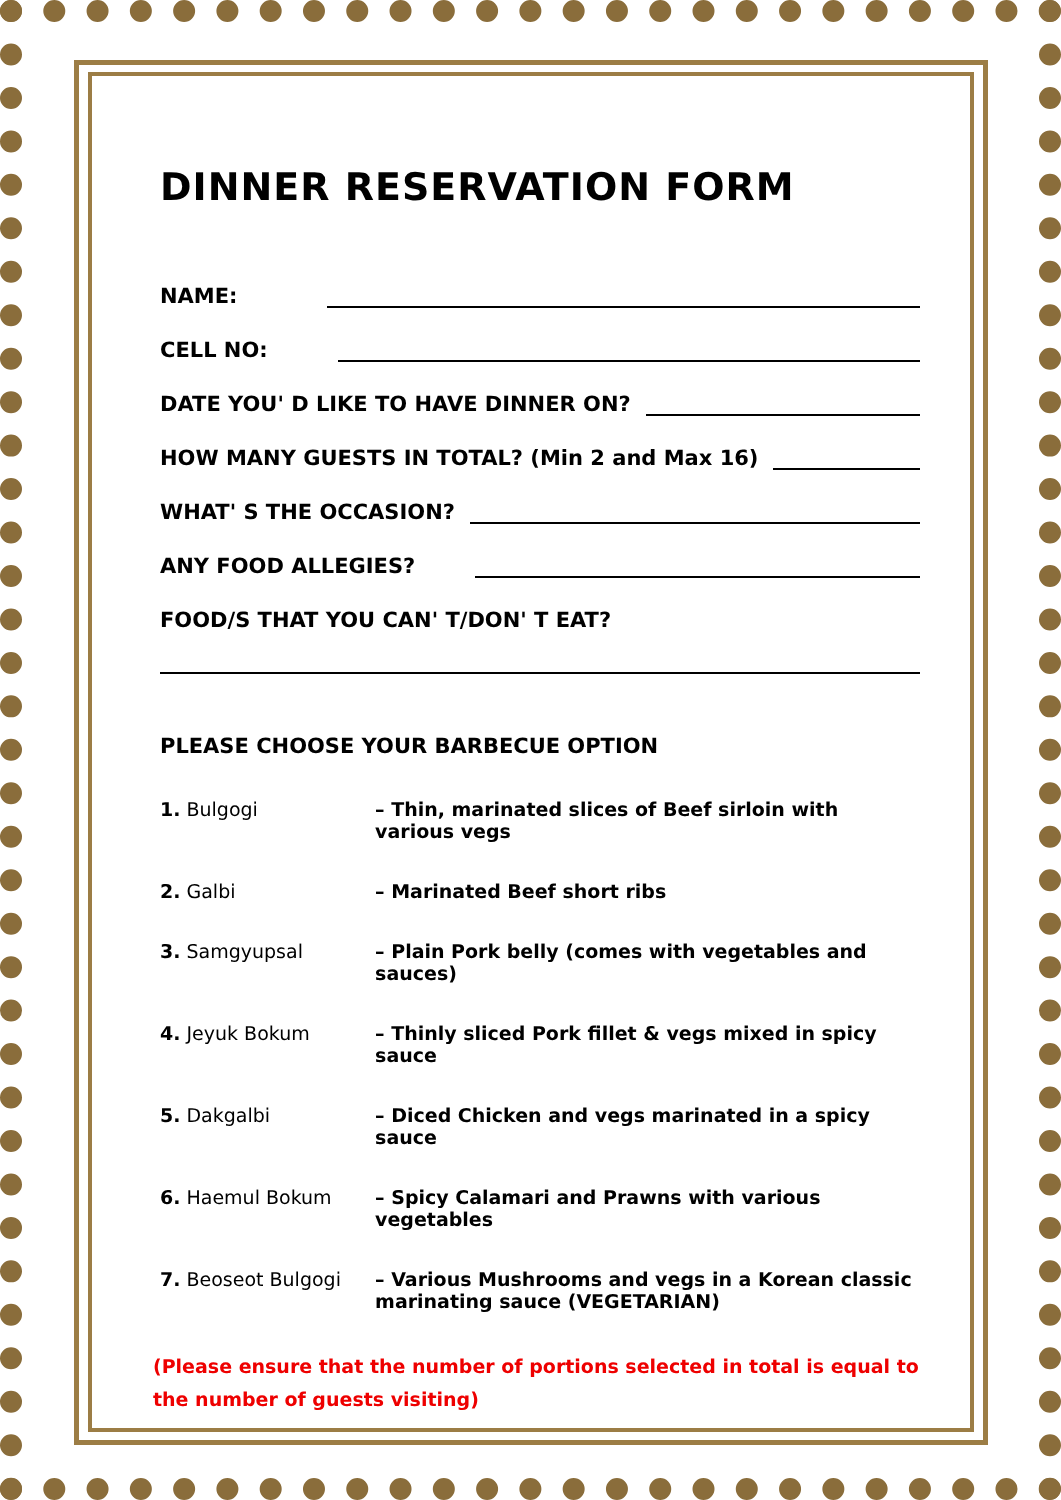DINNER RESERVATION FORM
NAME:
CELL NO:
DATE YOU' D LIKE TO HAVE DINNER ON?
HOW MANY GUESTS IN TOTAL? (Min 2 and Max 16)
WHAT' S THE OCCASION?
ANY FOOD ALLEGIES?
FOOD/S THAT YOU CAN' T/DON' T EAT?
PLEASE CHOOSE YOUR BARBECUE OPTION
1. Bulgogi – Thin, marinated slices of Beef sirloin with various vegs
2. Galbi – Marinated Beef short ribs
3. Samgyupsal – Plain Pork belly (comes with vegetables and sauces)
4. Jeyuk Bokum – Thinly sliced Pork fillet & vegs mixed in spicy sauce
5. Dakgalbi – Diced Chicken and vegs marinated in a spicy sauce
6. Haemul Bokum – Spicy Calamari and Prawns with various vegetables
7. Beoseot Bulgogi – Various Mushrooms and vegs in a Korean classic marinating sauce (VEGETARIAN)
(Please ensure that the number of portions selected in total is equal to the number of guests visiting)